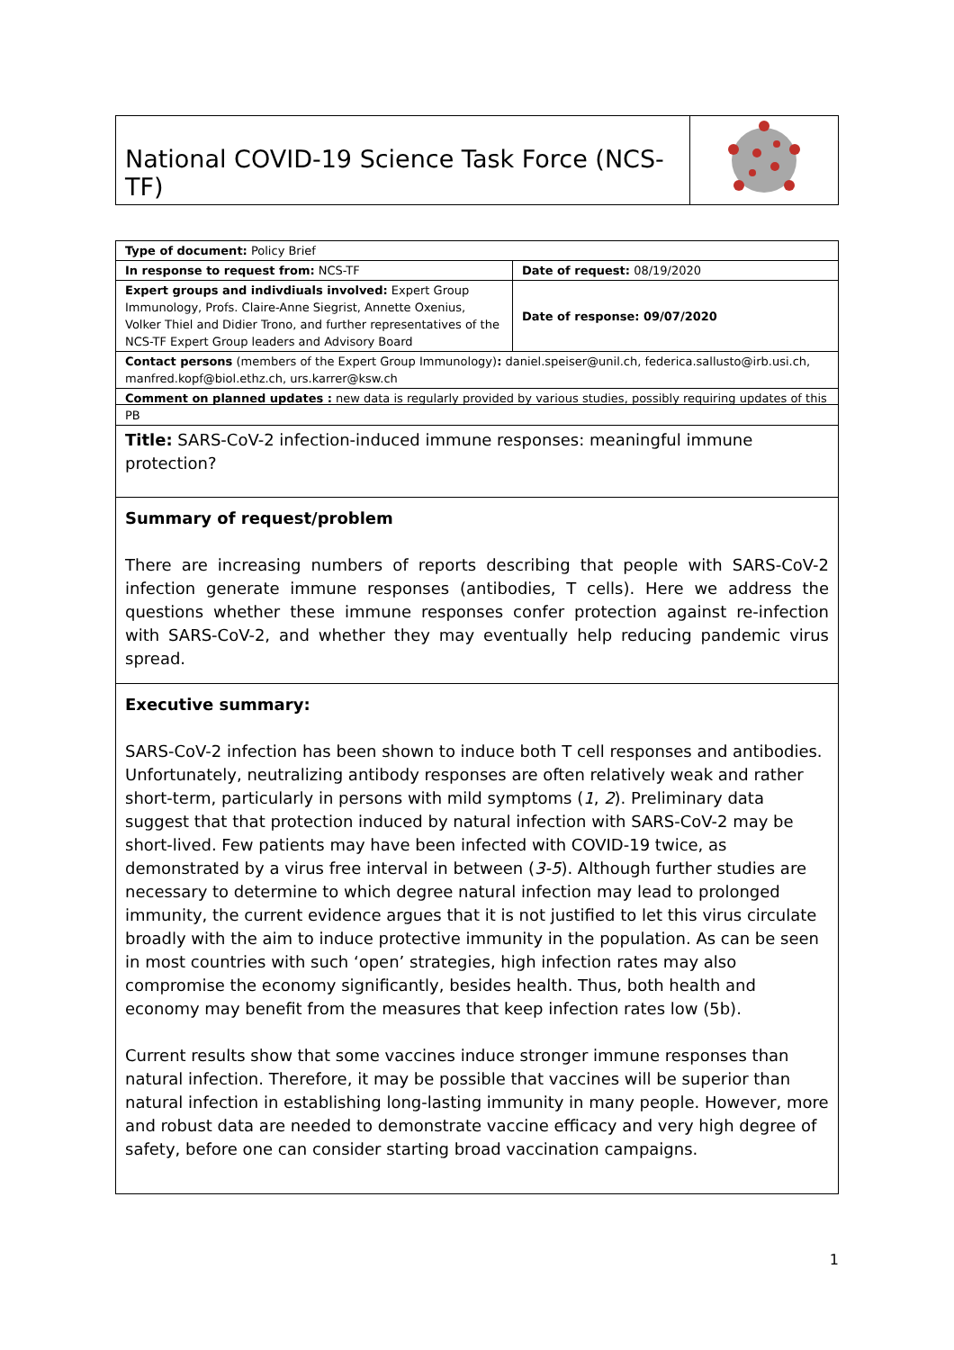National COVID-19 Science Task Force (NCS-TF)
| Type of document: Policy Brief | |
| In response to request from: NCS-TF | Date of request: 08/19/2020 |
| Expert groups and indivdiuals involved: Expert Group Immunology, Profs. Claire-Anne Siegrist, Annette Oxenius, Volker Thiel and Didier Trono, and further representatives of the NCS-TF Expert Group leaders and Advisory Board | Date of response: 09/07/2020 |
| Contact persons (members of the Expert Group Immunology) : daniel.speiser@unil.ch, federica.sallusto@irb.usi.ch, manfred.kopf@biol.ethz.ch, urs.karrer@ksw.ch | |
| Comment on planned updates : new data is regularly provided by various studies, possibly requiring updates of this PB | |
Title: SARS-CoV-2 infection-induced immune responses: meaningful immune protection?
Summary of request/problem
There are increasing numbers of reports describing that people with SARS-CoV-2 infection generate immune responses (antibodies, T cells). Here we address the questions whether these immune responses confer protection against re-infection with SARS-CoV-2, and whether they may eventually help reducing pandemic virus spread.
Executive summary:
SARS-CoV-2 infection has been shown to induce both T cell responses and antibodies. Unfortunately, neutralizing antibody responses are often relatively weak and rather short-term, particularly in persons with mild symptoms (1, 2). Preliminary data suggest that that protection induced by natural infection with SARS-CoV-2 may be short-lived. Few patients may have been infected with COVID-19 twice, as demonstrated by a virus free interval in between (3-5). Although further studies are necessary to determine to which degree natural infection may lead to prolonged immunity, the current evidence argues that it is not justified to let this virus circulate broadly with the aim to induce protective immunity in the population. As can be seen in most countries with such ‘open’ strategies, high infection rates may also compromise the economy significantly, besides health. Thus, both health and economy may benefit from the measures that keep infection rates low (5b).
Current results show that some vaccines induce stronger immune responses than natural infection. Therefore, it may be possible that vaccines will be superior than natural infection in establishing long-lasting immunity in many people. However, more and robust data are needed to demonstrate vaccine efficacy and very high degree of safety, before one can consider starting broad vaccination campaigns.
1